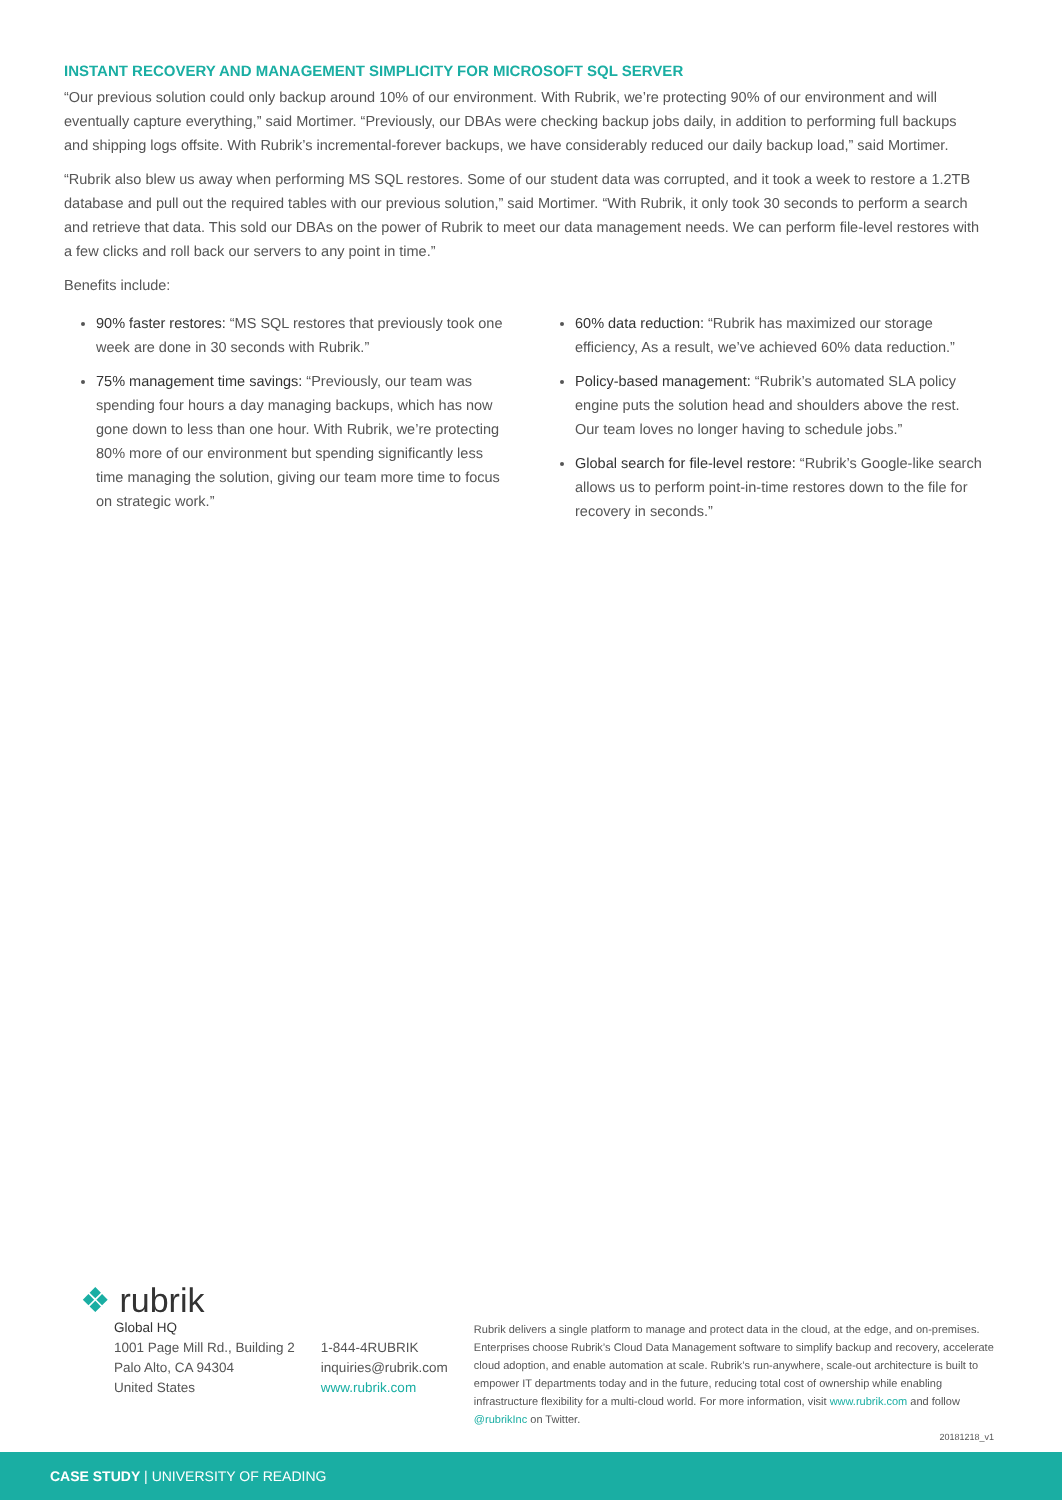INSTANT RECOVERY AND MANAGEMENT SIMPLICITY FOR MICROSOFT SQL SERVER
“Our previous solution could only backup around 10% of our environment. With Rubrik, we’re protecting 90% of our environment and will eventually capture everything,” said Mortimer. “Previously, our DBAs were checking backup jobs daily, in addition to performing full backups and shipping logs offsite. With Rubrik’s incremental-forever backups, we have considerably reduced our daily backup load,” said Mortimer.
“Rubrik also blew us away when performing MS SQL restores. Some of our student data was corrupted, and it took a week to restore a 1.2TB database and pull out the required tables with our previous solution,” said Mortimer. “With Rubrik, it only took 30 seconds to perform a search and retrieve that data. This sold our DBAs on the power of Rubrik to meet our data management needs. We can perform file-level restores with a few clicks and roll back our servers to any point in time.”
Benefits include:
90% faster restores: “MS SQL restores that previously took one week are done in 30 seconds with Rubrik.”
75% management time savings: “Previously, our team was spending four hours a day managing backups, which has now gone down to less than one hour. With Rubrik, we’re protecting 80% more of our environment but spending significantly less time managing the solution, giving our team more time to focus on strategic work.”
60% data reduction: “Rubrik has maximized our storage efficiency, As a result, we’ve achieved 60% data reduction.”
Policy-based management: “Rubrik’s automated SLA policy engine puts the solution head and shoulders above the rest. Our team loves no longer having to schedule jobs.”
Global search for file-level restore: “Rubrik’s Google-like search allows us to perform point-in-time restores down to the file for recovery in seconds.”
❖ rubrik
Global HQ
1001 Page Mill Rd., Building 2
Palo Alto, CA 94304
United States
1-844-4RUBRIK
inquiries@rubrik.com
www.rubrik.com
Rubrik delivers a single platform to manage and protect data in the cloud, at the edge, and on-premises. Enterprises choose Rubrik’s Cloud Data Management software to simplify backup and recovery, accelerate cloud adoption, and enable automation at scale. Rubrik’s run-anywhere, scale-out architecture is built to empower IT departments today and in the future, reducing total cost of ownership while enabling infrastructure flexibility for a multi-cloud world. For more information, visit www.rubrik.com and follow @rubrikInc on Twitter.
20181218_v1
CASE STUDY | UNIVERSITY OF READING